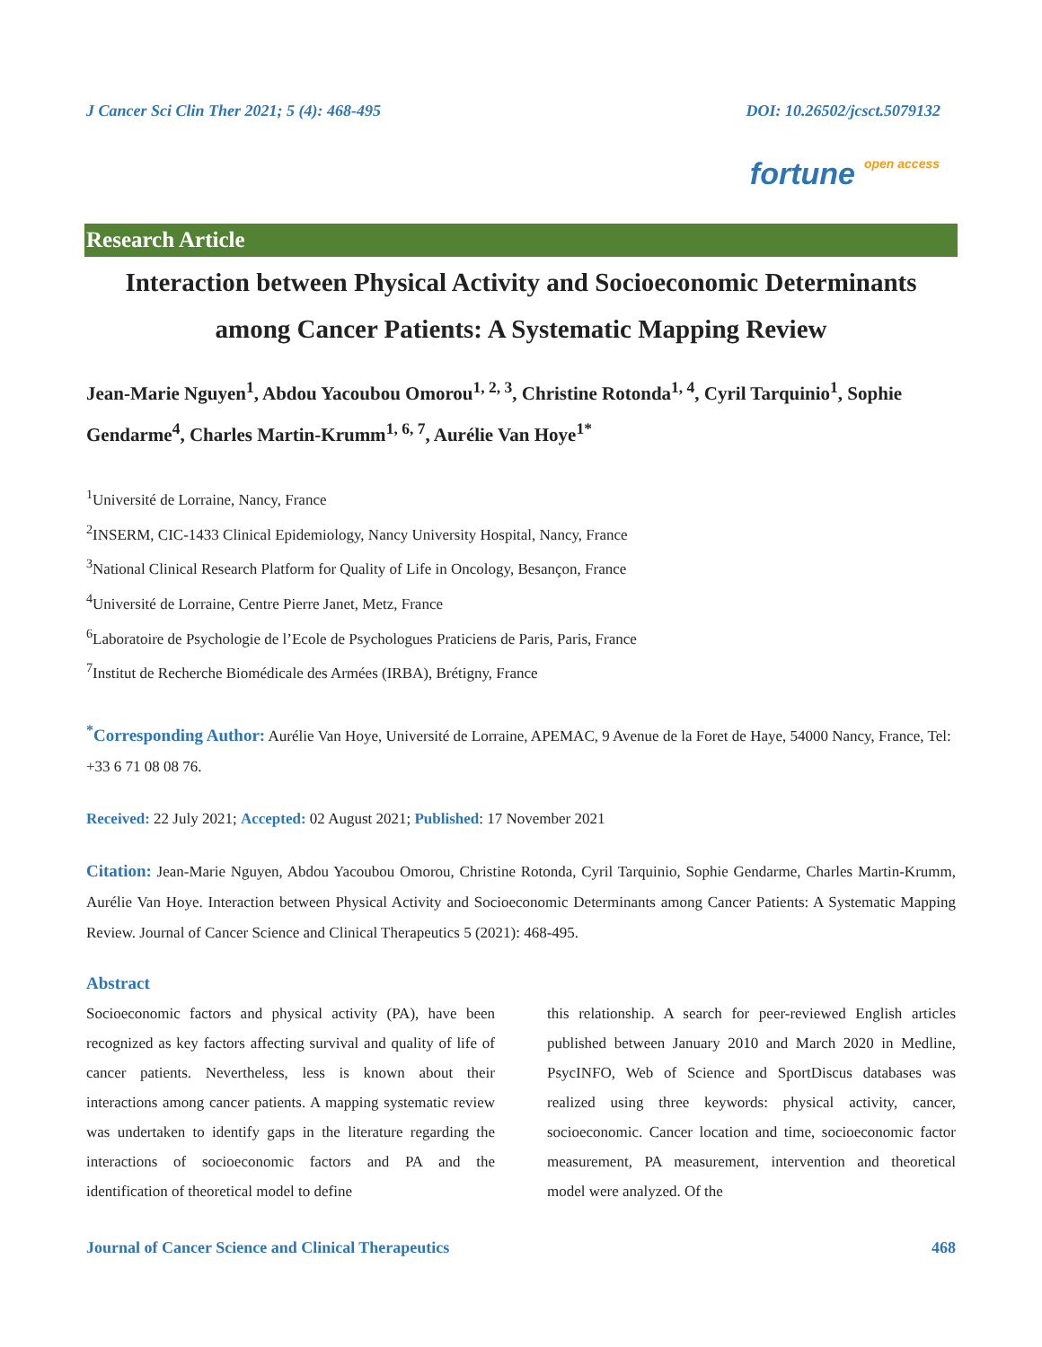J Cancer Sci Clin Ther 2021; 5 (4): 468-495 DOI: 10.26502/jcsct.5079132
fortune open access
Research Article
Interaction between Physical Activity and Socioeconomic Determinants among Cancer Patients: A Systematic Mapping Review
Jean-Marie Nguyen<sup>1</sup>, Abdou Yacoubou Omorou<sup>1, 2, 3</sup>, Christine Rotonda<sup>1, 4</sup>, Cyril Tarquinio<sup>1</sup>, Sophie Gendarme<sup>4</sup>, Charles Martin-Krumm<sup>1, 6, 7</sup>, Aurélie Van Hoye<sup>1*</sup>
<sup>1</sup> Université de Lorraine, Nancy, France
<sup>2</sup> INSERM, CIC-1433 Clinical Epidemiology, Nancy University Hospital, Nancy, France
<sup>3</sup> National Clinical Research Platform for Quality of Life in Oncology, Besançon, France
<sup>4</sup> Université de Lorraine, Centre Pierre Janet, Metz, France
<sup>6</sup> Laboratoire de Psychologie de l’Ecole de Psychologues Praticiens de Paris, Paris, France
<sup>7</sup> Institut de Recherche Biomédicale des Armées (IRBA), Brétigny, France
<sup>*</sup> Corresponding Author: Aurélie Van Hoye, Université de Lorraine, APEMAC, 9 Avenue de la Foret de Haye, 54000 Nancy, France, Tel: +33 6 71 08 08 76.
Received: 22 July 2021; Accepted: 02 August 2021; Published: 17 November 2021
Citation: Jean-Marie Nguyen, Abdou Yacoubou Omorou, Christine Rotonda, Cyril Tarquinio, Sophie Gendarme, Charles Martin-Krumm, Aurélie Van Hoye. Interaction between Physical Activity and Socioeconomic Determinants among Cancer Patients: A Systematic Mapping Review. Journal of Cancer Science and Clinical Therapeutics 5 (2021): 468-495.
Abstract
Socioeconomic factors and physical activity (PA), have been recognized as key factors affecting survival and quality of life of cancer patients. Nevertheless, less is known about their interactions among cancer patients. A mapping systematic review was undertaken to identify gaps in the literature regarding the interactions of socioeconomic factors and PA and the identification of theoretical model to define
this relationship. A search for peer-reviewed English articles published between January 2010 and March 2020 in Medline, PsycINFO, Web of Science and SportDiscus databases was realized using three keywords: physical activity, cancer, socioeconomic. Cancer location and time, socioeconomic factor measurement, PA measurement, intervention and theoretical model were analyzed. Of the
Journal of Cancer Science and Clinical Therapeutics 468